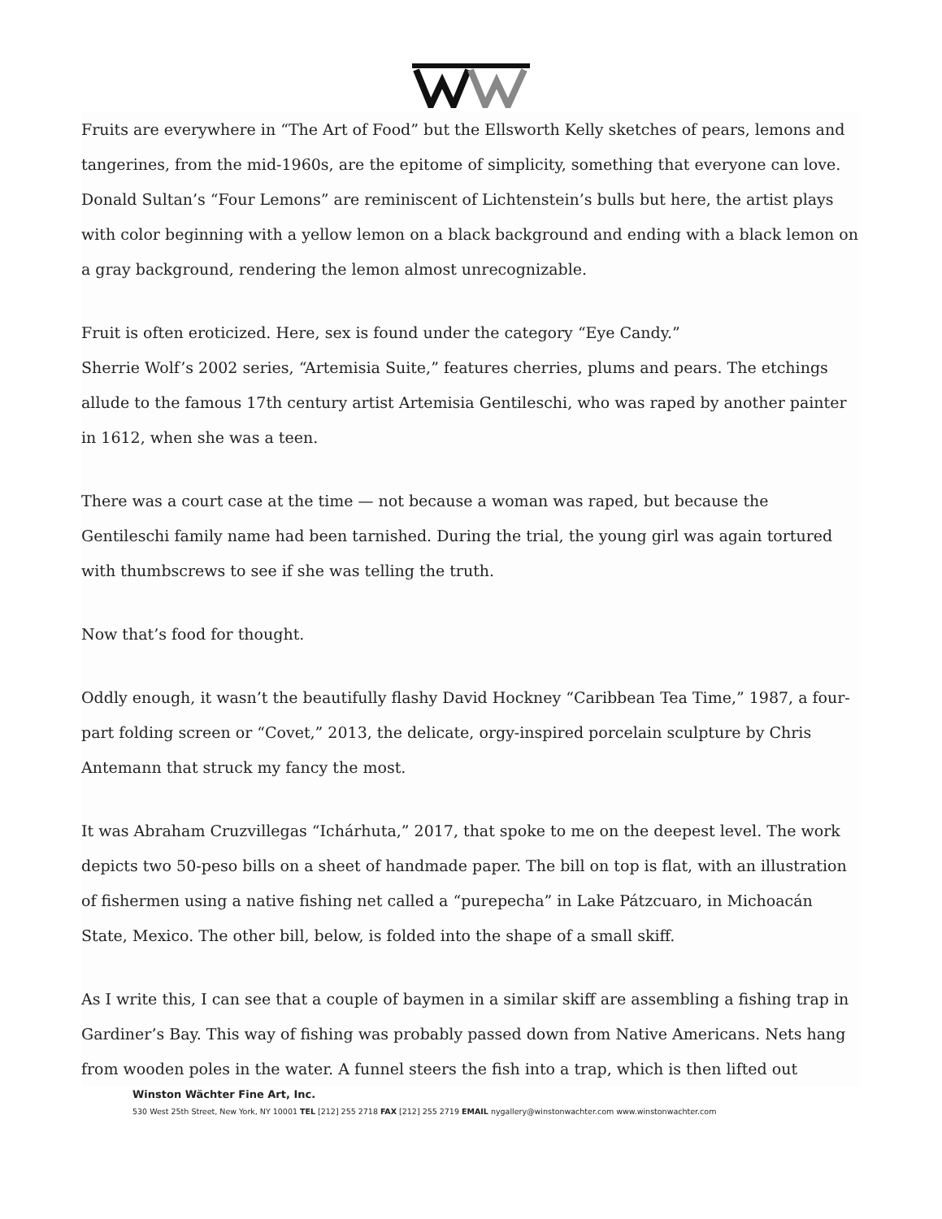Fruits are everywhere in “The Art of Food” but the Ellsworth Kelly sketches of pears, lemons and tangerines, from the mid-1960s, are the epitome of simplicity, something that everyone can love.
Donald Sultan’s “Four Lemons” are reminiscent of Lichtenstein’s bulls but here, the artist plays with color beginning with a yellow lemon on a black background and ending with a black lemon on a gray background, rendering the lemon almost unrecognizable.
Fruit is often eroticized. Here, sex is found under the category “Eye Candy.”
Sherrie Wolf’s 2002 series, “Artemisia Suite,” features cherries, plums and pears. The etchings allude to the famous 17th century artist Artemisia Gentileschi, who was raped by another painter in 1612, when she was a teen.
There was a court case at the time — not because a woman was raped, but because the Gentileschi family name had been tarnished. During the trial, the young girl was again tortured with thumbscrews to see if she was telling the truth.
Now that’s food for thought.
Oddly enough, it wasn’t the beautifully flashy David Hockney “Caribbean Tea Time,” 1987, a four-part folding screen or “Covet,” 2013, the delicate, orgy-inspired porcelain sculpture by Chris Antemann that struck my fancy the most.
It was Abraham Cruzvillegas “Ichárhuta,” 2017, that spoke to me on the deepest level. The work depicts two 50-peso bills on a sheet of handmade paper. The bill on top is flat, with an illustration of fishermen using a native fishing net called a “purepecha” in Lake Pátzcuaro, in Michoacán State, Mexico. The other bill, below, is folded into the shape of a small skiff.
As I write this, I can see that a couple of baymen in a similar skiff are assembling a fishing trap in Gardiner’s Bay. This way of fishing was probably passed down from Native Americans. Nets hang from wooden poles in the water. A funnel steers the fish into a trap, which is then lifted out
Winston Wächter Fine Art, Inc.
530 West 25th Street, New York, NY 10001 TEL [212] 255 2718 FAX [212] 255 2719 EMAIL nygallery@winstonwachter.com www.winstonwachter.com